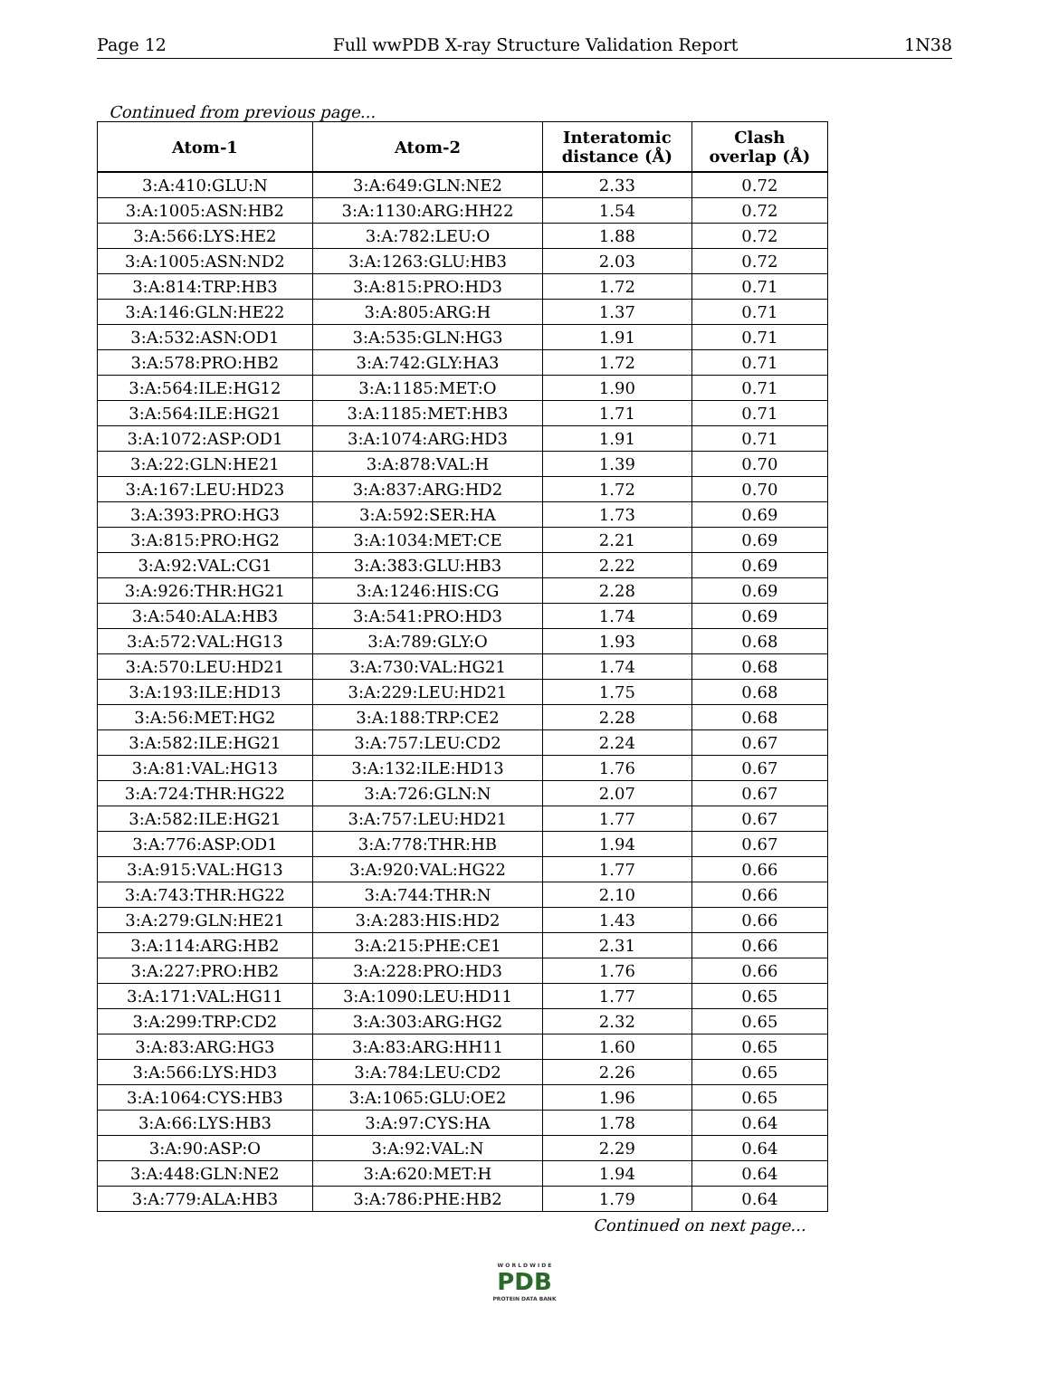Page 12 Full wwPDB X-ray Structure Validation Report 1N38
Continued from previous page...
| Atom-1 | Atom-2 | Interatomic distance (Å) | Clash overlap (Å) |
| --- | --- | --- | --- |
| 3:A:410:GLU:N | 3:A:649:GLN:NE2 | 2.33 | 0.72 |
| 3:A:1005:ASN:HB2 | 3:A:1130:ARG:HH22 | 1.54 | 0.72 |
| 3:A:566:LYS:HE2 | 3:A:782:LEU:O | 1.88 | 0.72 |
| 3:A:1005:ASN:ND2 | 3:A:1263:GLU:HB3 | 2.03 | 0.72 |
| 3:A:814:TRP:HB3 | 3:A:815:PRO:HD3 | 1.72 | 0.71 |
| 3:A:146:GLN:HE22 | 3:A:805:ARG:H | 1.37 | 0.71 |
| 3:A:532:ASN:OD1 | 3:A:535:GLN:HG3 | 1.91 | 0.71 |
| 3:A:578:PRO:HB2 | 3:A:742:GLY:HA3 | 1.72 | 0.71 |
| 3:A:564:ILE:HG12 | 3:A:1185:MET:O | 1.90 | 0.71 |
| 3:A:564:ILE:HG21 | 3:A:1185:MET:HB3 | 1.71 | 0.71 |
| 3:A:1072:ASP:OD1 | 3:A:1074:ARG:HD3 | 1.91 | 0.71 |
| 3:A:22:GLN:HE21 | 3:A:878:VAL:H | 1.39 | 0.70 |
| 3:A:167:LEU:HD23 | 3:A:837:ARG:HD2 | 1.72 | 0.70 |
| 3:A:393:PRO:HG3 | 3:A:592:SER:HA | 1.73 | 0.69 |
| 3:A:815:PRO:HG2 | 3:A:1034:MET:CE | 2.21 | 0.69 |
| 3:A:92:VAL:CG1 | 3:A:383:GLU:HB3 | 2.22 | 0.69 |
| 3:A:926:THR:HG21 | 3:A:1246:HIS:CG | 2.28 | 0.69 |
| 3:A:540:ALA:HB3 | 3:A:541:PRO:HD3 | 1.74 | 0.69 |
| 3:A:572:VAL:HG13 | 3:A:789:GLY:O | 1.93 | 0.68 |
| 3:A:570:LEU:HD21 | 3:A:730:VAL:HG21 | 1.74 | 0.68 |
| 3:A:193:ILE:HD13 | 3:A:229:LEU:HD21 | 1.75 | 0.68 |
| 3:A:56:MET:HG2 | 3:A:188:TRP:CE2 | 2.28 | 0.68 |
| 3:A:582:ILE:HG21 | 3:A:757:LEU:CD2 | 2.24 | 0.67 |
| 3:A:81:VAL:HG13 | 3:A:132:ILE:HD13 | 1.76 | 0.67 |
| 3:A:724:THR:HG22 | 3:A:726:GLN:N | 2.07 | 0.67 |
| 3:A:582:ILE:HG21 | 3:A:757:LEU:HD21 | 1.77 | 0.67 |
| 3:A:776:ASP:OD1 | 3:A:778:THR:HB | 1.94 | 0.67 |
| 3:A:915:VAL:HG13 | 3:A:920:VAL:HG22 | 1.77 | 0.66 |
| 3:A:743:THR:HG22 | 3:A:744:THR:N | 2.10 | 0.66 |
| 3:A:279:GLN:HE21 | 3:A:283:HIS:HD2 | 1.43 | 0.66 |
| 3:A:114:ARG:HB2 | 3:A:215:PHE:CE1 | 2.31 | 0.66 |
| 3:A:227:PRO:HB2 | 3:A:228:PRO:HD3 | 1.76 | 0.66 |
| 3:A:171:VAL:HG11 | 3:A:1090:LEU:HD11 | 1.77 | 0.65 |
| 3:A:299:TRP:CD2 | 3:A:303:ARG:HG2 | 2.32 | 0.65 |
| 3:A:83:ARG:HG3 | 3:A:83:ARG:HH11 | 1.60 | 0.65 |
| 3:A:566:LYS:HD3 | 3:A:784:LEU:CD2 | 2.26 | 0.65 |
| 3:A:1064:CYS:HB3 | 3:A:1065:GLU:OE2 | 1.96 | 0.65 |
| 3:A:66:LYS:HB3 | 3:A:97:CYS:HA | 1.78 | 0.64 |
| 3:A:90:ASP:O | 3:A:92:VAL:N | 2.29 | 0.64 |
| 3:A:448:GLN:NE2 | 3:A:620:MET:H | 1.94 | 0.64 |
| 3:A:779:ALA:HB3 | 3:A:786:PHE:HB2 | 1.79 | 0.64 |
Continued on next page...
W O R L D W I D E
PDB
PROTEIN DATA BANK